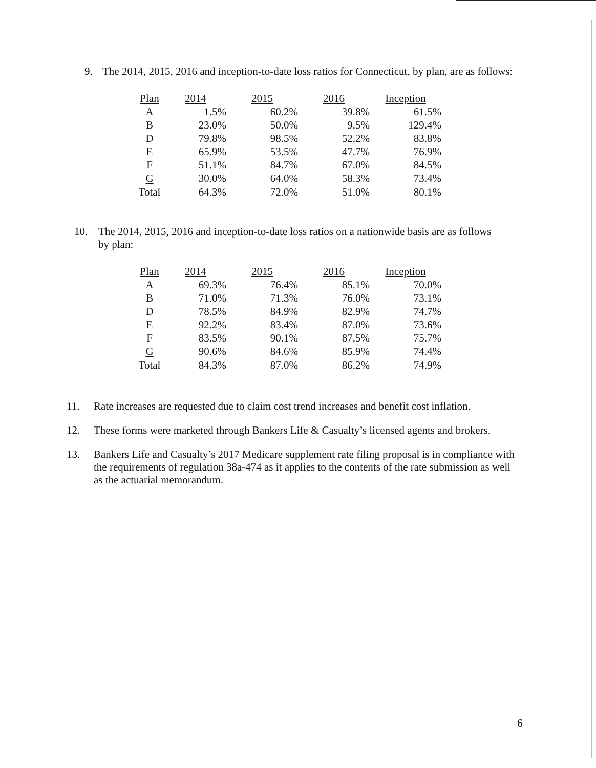9. The 2014, 2015, 2016 and inception-to-date loss ratios for Connecticut, by plan, are as follows:
| Plan | 2014 | 2015 | 2016 | Inception |
| A | 1.5% | 60.2% | 39.8% | 61.5% |
| B | 23.0% | 50.0% | 9.5% | 129.4% |
| D | 79.8% | 98.5% | 52.2% | 83.8% |
| E | 65.9% | 53.5% | 47.7% | 76.9% |
| F | 51.1% | 84.7% | 67.0% | 84.5% |
| G | 30.0% | 64.0% | 58.3% | 73.4% |
| Total | 64.3% | 72.0% | 51.0% | 80.1% |
10. The 2014, 2015, 2016 and inception-to-date loss ratios on a nationwide basis are as follows by plan:
| Plan | 2014 | 2015 | 2016 | Inception |
| A | 69.3% | 76.4% | 85.1% | 70.0% |
| B | 71.0% | 71.3% | 76.0% | 73.1% |
| D | 78.5% | 84.9% | 82.9% | 74.7% |
| E | 92.2% | 83.4% | 87.0% | 73.6% |
| F | 83.5% | 90.1% | 87.5% | 75.7% |
| G | 90.6% | 84.6% | 85.9% | 74.4% |
| Total | 84.3% | 87.0% | 86.2% | 74.9% |
11. Rate increases are requested due to claim cost trend increases and benefit cost inflation.
12. These forms were marketed through Bankers Life & Casualty’s licensed agents and brokers.
13. Bankers Life and Casualty’s 2017 Medicare supplement rate filing proposal is in compliance with the requirements of regulation 38a-474 as it applies to the contents of the rate submission as well as the actuarial memorandum.
6